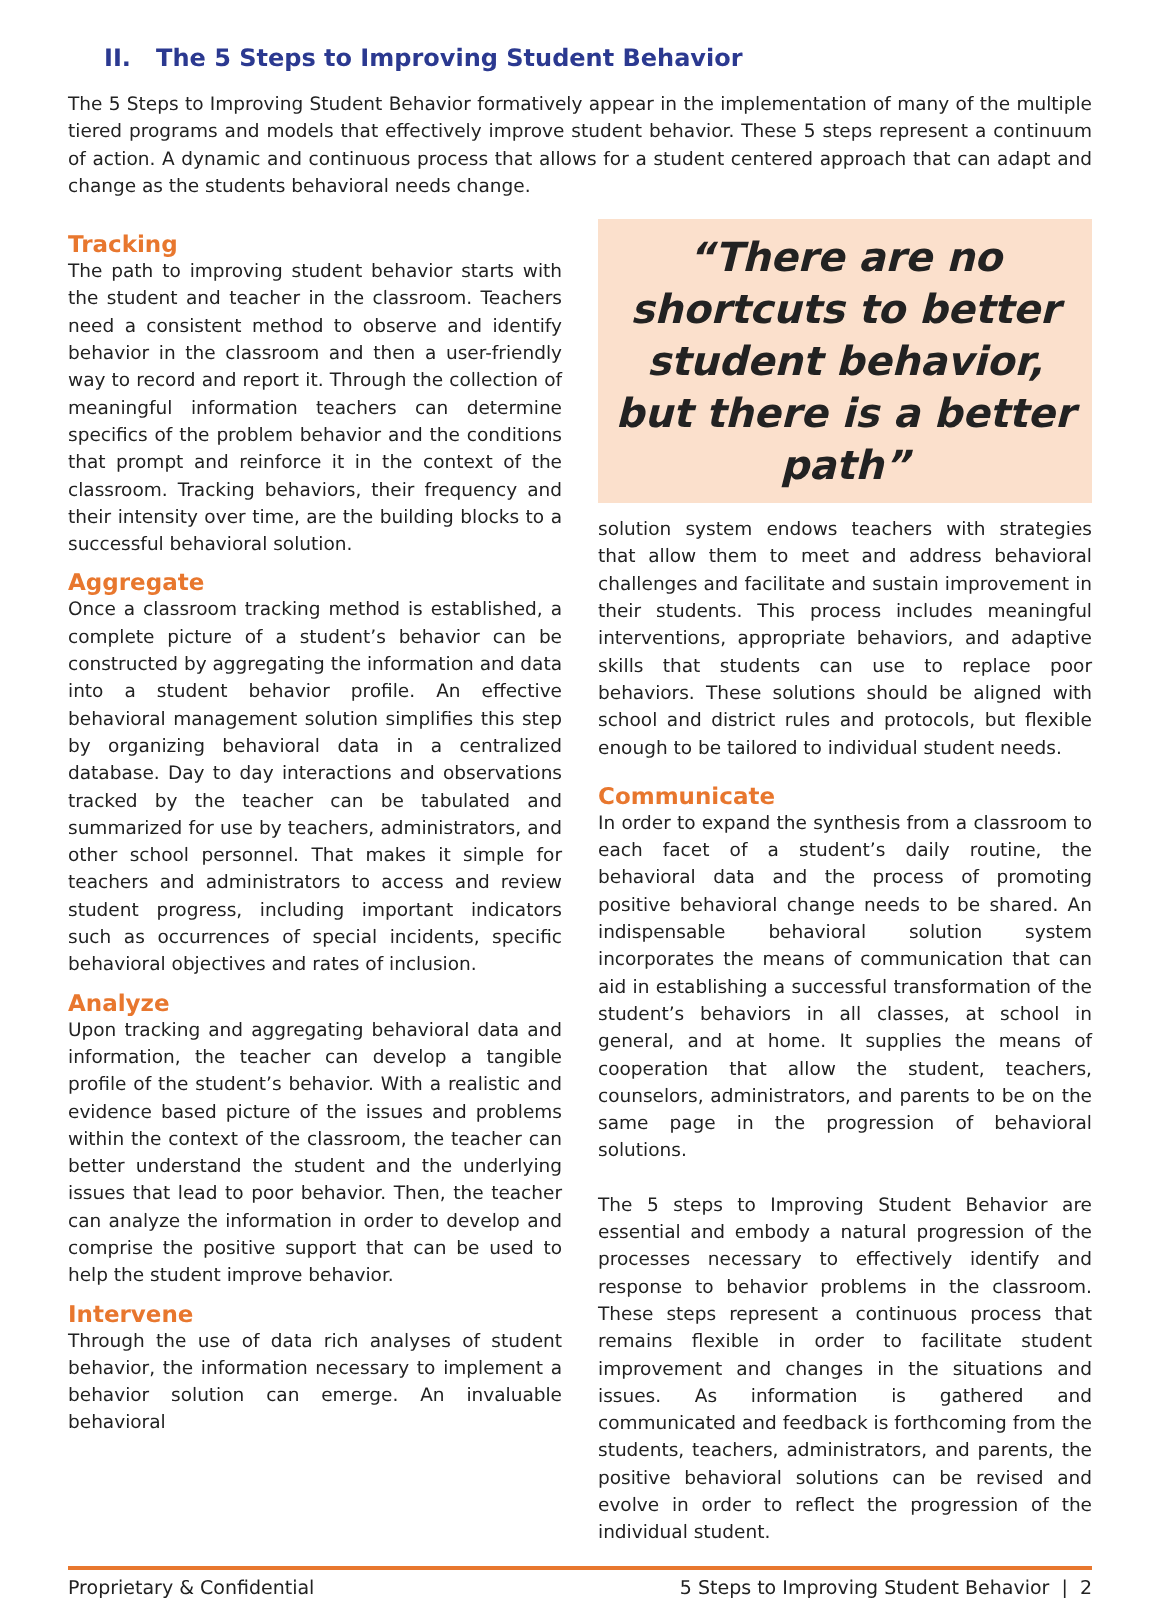II. The 5 Steps to Improving Student Behavior
The 5 Steps to Improving Student Behavior formatively appear in the implementation of many of the multiple tiered programs and models that effectively improve student behavior. These 5 steps represent a continuum of action. A dynamic and continuous process that allows for a student centered approach that can adapt and change as the students behavioral needs change.
Tracking
The path to improving student behavior starts with the student and teacher in the classroom. Teachers need a consistent method to observe and identify behavior in the classroom and then a user-friendly way to record and report it. Through the collection of meaningful information teachers can determine specifics of the problem behavior and the conditions that prompt and reinforce it in the context of the classroom. Tracking behaviors, their frequency and their intensity over time, are the building blocks to a successful behavioral solution.
Aggregate
Once a classroom tracking method is established, a complete picture of a student’s behavior can be constructed by aggregating the information and data into a student behavior profile. An effective behavioral management solution simplifies this step by organizing behavioral data in a centralized database. Day to day interactions and observations tracked by the teacher can be tabulated and summarized for use by teachers, administrators, and other school personnel. That makes it simple for teachers and administrators to access and review student progress, including important indicators such as occurrences of special incidents, specific behavioral objectives and rates of inclusion.
Analyze
Upon tracking and aggregating behavioral data and information, the teacher can develop a tangible profile of the student’s behavior. With a realistic and evidence based picture of the issues and problems within the context of the classroom, the teacher can better understand the student and the underlying issues that lead to poor behavior. Then, the teacher can analyze the information in order to develop and comprise the positive support that can be used to help the student improve behavior.
Intervene
Through the use of data rich analyses of student behavior, the information necessary to implement a behavior solution can emerge. An invaluable behavioral
“There are no shortcuts to better student behavior, but there is a better path”
solution system endows teachers with strategies that allow them to meet and address behavioral challenges and facilitate and sustain improvement in their students. This process includes meaningful interventions, appropriate behaviors, and adaptive skills that students can use to replace poor behaviors. These solutions should be aligned with school and district rules and protocols, but flexible enough to be tailored to individual student needs.
Communicate
In order to expand the synthesis from a classroom to each facet of a student’s daily routine, the behavioral data and the process of promoting positive behavioral change needs to be shared. An indispensable behavioral solution system incorporates the means of communication that can aid in establishing a successful transformation of the student’s behaviors in all classes, at school in general, and at home. It supplies the means of cooperation that allow the student, teachers, counselors, administrators, and parents to be on the same page in the progression of behavioral solutions.
The 5 steps to Improving Student Behavior are essential and embody a natural progression of the processes necessary to effectively identify and response to behavior problems in the classroom. These steps represent a continuous process that remains flexible in order to facilitate student improvement and changes in the situations and issues. As information is gathered and communicated and feedback is forthcoming from the students, teachers, administrators, and parents, the positive behavioral solutions can be revised and evolve in order to reflect the progression of the individual student.
Proprietary & Confidential 5 Steps to Improving Student Behavior | 2